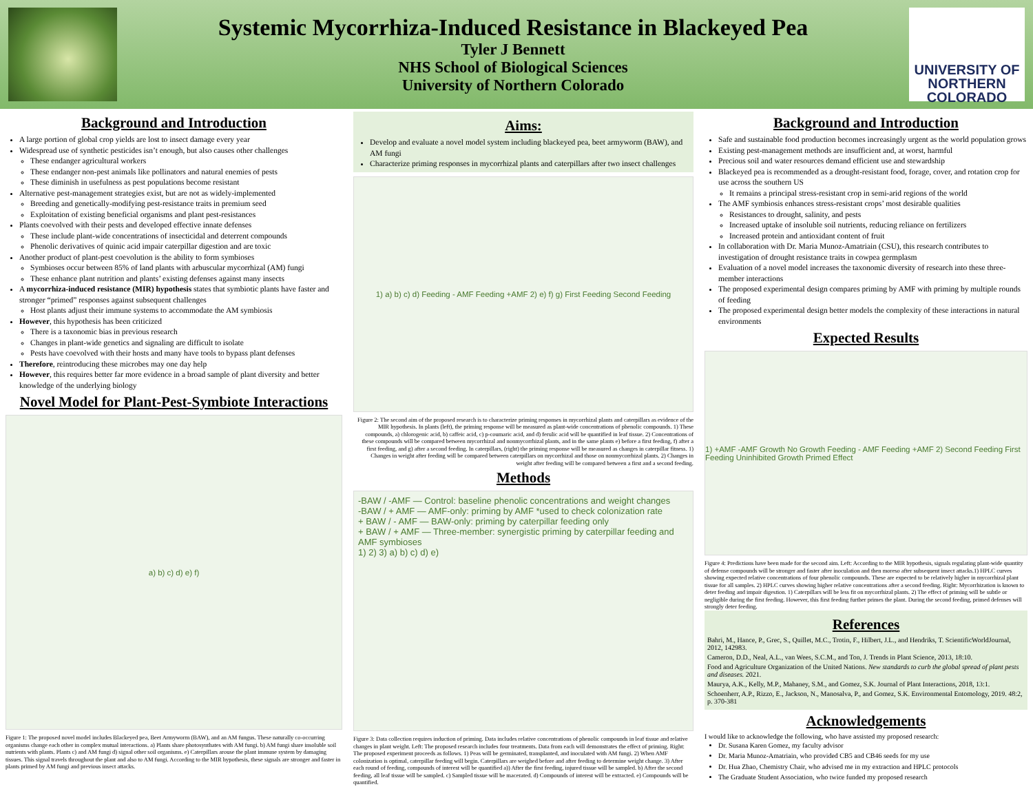Systemic Mycorrhiza-Induced Resistance in Blackeyed Pea
Tyler J Bennett
NHS School of Biological Sciences
University of Northern Colorado
UNIVERSITY OF NORTHERN COLORADO
Background and Introduction
A large portion of global crop yields are lost to insect damage every year
Widespread use of synthetic pesticides isn’t enough, but also causes other challenges
These endanger agricultural workers
These endanger non-pest animals like pollinators and natural enemies of pests
These diminish in usefulness as pest populations become resistant
Alternative pest-management strategies exist, but are not as widely-implemented
Breeding and genetically-modifying pest-resistance traits in premium seed
Exploitation of existing beneficial organisms and plant pest-resistances
Plants coevolved with their pests and developed effective innate defenses
These include plant-wide concentrations of insecticidal and deterrent compounds
Phenolic derivatives of quinic acid impair caterpillar digestion and are toxic
Another product of plant-pest coevolution is the ability to form symbioses
Symbioses occur between 85% of land plants with arbuscular mycorrhizal (AM) fungi
These enhance plant nutrition and plants’ existing defenses against many insects
A mycorrhiza-induced resistance (MIR) hypothesis states that symbiotic plants have faster and stronger “primed” responses against subsequent challenges
Host plants adjust their immune systems to accommodate the AM symbiosis
However, this hypothesis has been criticized
There is a taxonomic bias in previous research
Changes in plant-wide genetics and signaling are difficult to isolate
Pests have coevolved with their hosts and many have tools to bypass plant defenses
Therefore, reintroducing these microbes may one day help
However, this requires better far more evidence in a broad sample of plant diversity and better knowledge of the underlying biology
Novel Model for Plant-Pest-Symbiote Interactions
a) b) c) d) e) f)
Figure 1: The proposed novel model includes Blackeyed pea, Beet Armyworm (BAW), and an AM fungus. These naturally co-occurring organisms change each other in complex mutual interactions. a) Plants share photosynthates with AM fungi. b) AM fungi share insoluble soil nutrients with plants. Plants c) and AM fungi d) signal other soil organisms. e) Caterpillars arouse the plant immune system by damaging tissues. This signal travels throughout the plant and also to AM fungi. According to the MIR hypothesis, these signals are stronger and faster in plants primed by AM fungi and previous insect attacks.
Aims:
Develop and evaluate a novel model system including blackeyed pea, beet armyworm (BAW), and AM fungi
Characterize priming responses in mycorrhizal plants and caterpillars after two insect challenges
1) a) b) c) d) Feeding - AMF Feeding +AMF 2) e) f) g) First Feeding Second Feeding
Figure 2: The second aim of the proposed research is to characterize priming responses in mycorrhizal plants and caterpillars as evidence of the MIR hypothesis. In plants (left), the priming response will be measured as plant-wide concentrations of phenolic compounds. 1) These compounds, a) chlorogenic acid, b) caffeic acid, c) p-coumaric acid, and d) ferulic acid will be quantified in leaf tissue. 2) Concentrations of these compounds will be compared between mycorrhizal and nonmycorrhizal plants, and in the same plants e) before a first feeding, f) after a first feeding, and g) after a second feeding. In caterpillars, (right) the priming response will be measured as changes in caterpillar fitness. 1) Changes in weight after feeding will be compared between caterpillars on mycorrhizal and those on nonmycorrhizal plants. 2) Changes in weight after feeding will be compared between a first and a second feeding.
Methods
-BAW / -AMF — Control: baseline phenolic concentrations and weight changes
-BAW / + AMF — AMF-only: priming by AMF *used to check colonization rate
+ BAW / - AMF — BAW-only: priming by caterpillar feeding only
+ BAW / + AMF — Three-member: synergistic priming by caterpillar feeding and AMF symbioses
1) 2) 3) a) b) c) d) e)
Figure 3: Data collection requires induction of priming. Data includes relative concentrations of phenolic compounds in leaf tissue and relative changes in plant weight. Left: The proposed research includes four treatments. Data from each will demonstrates the effect of priming. Right: The proposed experiment proceeds as follows. 1) Peas will be germinated, transplanted, and inoculated with AM fungi. 2) When AMF colonization is optimal, caterpillar feeding will begin. Caterpillars are weighed before and after feeding to determine weight change. 3) After each round of feeding, compounds of interest will be quantified a)) After the first feeding, injured tissue will be sampled. b) After the second feeding, all leaf tissue will be sampled. c) Sampled tissue will be macerated. d) Compounds of interest will be extracted. e) Compounds will be quantified.
Background and Introduction
Safe and sustainable food production becomes increasingly urgent as the world population grows
Existing pest-management methods are insufficient and, at worst, harmful
Precious soil and water resources demand efficient use and stewardship
Blackeyed pea is recommended as a drought-resistant food, forage, cover, and rotation crop for use across the southern US
It remains a principal stress-resistant crop in semi-arid regions of the world
The AMF symbiosis enhances stress-resistant crops’ most desirable qualities
Resistances to drought, salinity, and pests
Increased uptake of insoluble soil nutrients, reducing reliance on fertilizers
Increased protein and antioxidant content of fruit
In collaboration with Dr. Maria Munoz-Amatriain (CSU), this research contributes to investigation of drought resistance traits in cowpea germplasm
Evaluation of a novel model increases the taxonomic diversity of research into these three-member interactions
The proposed experimental design compares priming by AMF with priming by multiple rounds of feeding
The proposed experimental design better models the complexity of these interactions in natural environments
Expected Results
1) +AMF -AMF Growth No Growth Feeding - AMF Feeding +AMF 2) Second Feeding First Feeding Uninhibited Growth Primed Effect
Figure 4: Predictions have been made for the second aim. Left: According to the MIR hypothesis, signals regulating plant-wide quantity of defense compounds will be stronger and faster after inoculation and then moreso after subsequent insect attacks.1) HPLC curves showing expected relative concentrations of four phenolic compounds. These are expected to be relatively higher in mycorrhizal plant tissue for all samples. 2) HPLC curves showing higher relative concentrations after a second feeding. Right: Mycorrhization is known to deter feeding and impair digestion. 1) Caterpillars will be less fit on mycorrhizal plants. 2) The effect of priming will be subtle or negligible during the first feeding. However, this first feeding further primes the plant. During the second feeding, primed defenses will strongly deter feeding.
References
Bahri, M., Hance, P., Grec, S., Quillet, M.C., Trotin, F., Hilbert, J.L., and Hendriks, T. ScientificWorldJournal, 2012, 142983.
Cameron, D.D., Neal, A.L., van Wees, S.C.M., and Ton, J. Trends in Plant Science, 2013, 18:10.
Food and Agriculture Organization of the United Nations. New standards to curb the global spread of plant pests and diseases. 2021.
Maurya, A.K., Kelly, M.P., Mahaney, S.M., and Gomez, S.K. Journal of Plant Interactions, 2018, 13:1.
Schoenherr, A.P., Rizzo, E., Jackson, N., Manosalva, P., and Gomez, S.K. Environmental Entomology, 2019. 48:2, p. 370-381
Acknowledgements
I would like to acknowledge the following, who have assisted my proposed research:
Dr. Susana Karen Gomez, my faculty advisor
Dr. Maria Munoz-Amatriain, who provided CB5 and CB46 seeds for my use
Dr. Hua Zhao, Chemistry Chair, who advised me in my extraction and HPLC protocols
The Graduate Student Association, who twice funded my proposed research